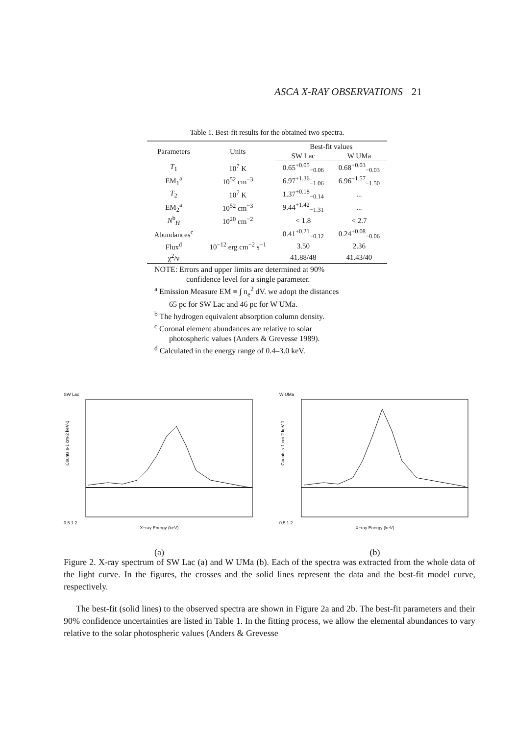ASCA X-RAY OBSERVATIONS 21
Table 1. Best-fit results for the obtained two spectra.
| Parameters | Units | Best-fit values | |
| --- | --- | --- | --- |
| | | SW Lac | W UMa |
| T<sub>1</sub> | 10<sup>7</sup> K | 0.65<sup>+0.05</sup><sub>−0.06</sub> | 0.68<sup>+0.03</sup><sub>−0.03</sub> |
| EM<sub>1</sub><sup>a</sup> | 10<sup>52</sup> cm<sup>−3</sup> | 6.97<sup>+1.36</sup><sub>−1.06</sub> | 6.96<sup>+1.57</sup><sub>−1.50</sub> |
| T<sub>2</sub> | 10<sup>7</sup> K | 1.37<sup>+0.18</sup><sub>−0.14</sub> | ... |
| EM<sub>2</sub><sup>a</sup> | 10<sup>52</sup> cm<sup>−3</sup> | 9.44<sup>+1.42</sup><sub>−1.31</sub> | ... |
| N<sup>b</sup><sub>H</sub> | 10<sup>20</sup> cm<sup>−2</sup> | < 1.8 | < 2.7 |
| Abundances<sup>c</sup> | | 0.41<sup>+0.21</sup><sub>−0.12</sub> | 0.24<sup>+0.08</sup><sub>−0.06</sub> |
| Flux<sup>d</sup> | 10<sup>−12</sup> erg cm<sup>−2</sup> s<sup>−1</sup> | 3.50 | 2.36 |
| χ<sup>2</sup>/ν | | 41.88/48 | 41.43/40 |
NOTE: Errors and upper limits are determined at 90%
confidence level for a single parameter.
<sup>a</sup> Emission Measure EM ≡ ∫ n<sub>e</sub><sup>2</sup> dV. we adopt the distances
65 pc for SW Lac and 46 pc for W UMa.
<sup>b</sup> The hydrogen equivalent absorption column density.
<sup>c</sup> Coronal element abundances are relative to solar
photospheric values (Anders & Grevesse 1989).
<sup>d</sup> Calculated in the energy range of 0.4–3.0 keV.
SW Lac
Counts s-1 cm-2 keV-1
0.5 1 2
X−ray Energy (keV)
(a)
W UMa
Counts s-1 cm-2 keV-1
0.5 1 2
X−ray Energy (keV)
(b)
Figure 2. X-ray spectrum of SW Lac (a) and W UMa (b). Each of the spectra was extracted from the whole data of the light curve. In the figures, the crosses and the solid lines represent the data and the best-fit model curve, respectively.
The best-fit (solid lines) to the observed spectra are shown in Figure 2a and 2b. The best-fit parameters and their 90% confidence uncertainties are listed in Table 1. In the fitting process, we allow the elemental abundances to vary relative to the solar photospheric values (Anders & Grevesse